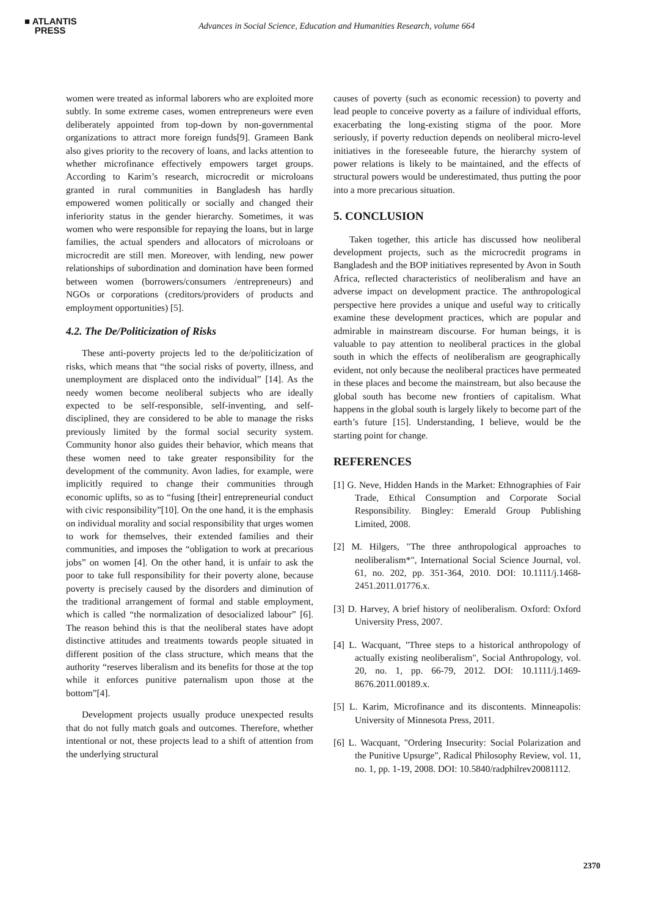■ ATLANTIS
PRESS
Advances in Social Science, Education and Humanities Research, volume 664
women were treated as informal laborers who are exploited more subtly. In some extreme cases, women entrepreneurs were even deliberately appointed from top-down by non-governmental organizations to attract more foreign funds[9]. Grameen Bank also gives priority to the recovery of loans, and lacks attention to whether microfinance effectively empowers target groups. According to Karim’s research, microcredit or microloans granted in rural communities in Bangladesh has hardly empowered women politically or socially and changed their inferiority status in the gender hierarchy. Sometimes, it was women who were responsible for repaying the loans, but in large families, the actual spenders and allocators of microloans or microcredit are still men. Moreover, with lending, new power relationships of subordination and domination have been formed between women (borrowers/consumers /entrepreneurs) and NGOs or corporations (creditors/providers of products and employment opportunities) [5].
4.2. The De/Politicization of Risks
These anti-poverty projects led to the de/politicization of risks, which means that “the social risks of poverty, illness, and unemployment are displaced onto the individual” [14]. As the needy women become neoliberal subjects who are ideally expected to be self-responsible, self-inventing, and self-disciplined, they are considered to be able to manage the risks previously limited by the formal social security system. Community honor also guides their behavior, which means that these women need to take greater responsibility for the development of the community. Avon ladies, for example, were implicitly required to change their communities through economic uplifts, so as to “fusing [their] entrepreneurial conduct with civic responsibility”[10]. On the one hand, it is the emphasis on individual morality and social responsibility that urges women to work for themselves, their extended families and their communities, and imposes the “obligation to work at precarious jobs” on women [4]. On the other hand, it is unfair to ask the poor to take full responsibility for their poverty alone, because poverty is precisely caused by the disorders and diminution of the traditional arrangement of formal and stable employment, which is called “the normalization of desocialized labour” [6]. The reason behind this is that the neoliberal states have adopt distinctive attitudes and treatments towards people situated in different position of the class structure, which means that the authority “reserves liberalism and its benefits for those at the top while it enforces punitive paternalism upon those at the bottom”[4].
Development projects usually produce unexpected results that do not fully match goals and outcomes. Therefore, whether intentional or not, these projects lead to a shift of attention from the underlying structural
causes of poverty (such as economic recession) to poverty and lead people to conceive poverty as a failure of individual efforts, exacerbating the long-existing stigma of the poor. More seriously, if poverty reduction depends on neoliberal micro-level initiatives in the foreseeable future, the hierarchy system of power relations is likely to be maintained, and the effects of structural powers would be underestimated, thus putting the poor into a more precarious situation.
5. CONCLUSION
Taken together, this article has discussed how neoliberal development projects, such as the microcredit programs in Bangladesh and the BOP initiatives represented by Avon in South Africa, reflected characteristics of neoliberalism and have an adverse impact on development practice. The anthropological perspective here provides a unique and useful way to critically examine these development practices, which are popular and admirable in mainstream discourse. For human beings, it is valuable to pay attention to neoliberal practices in the global south in which the effects of neoliberalism are geographically evident, not only because the neoliberal practices have permeated in these places and become the mainstream, but also because the global south has become new frontiers of capitalism. What happens in the global south is largely likely to become part of the earth’s future [15]. Understanding, I believe, would be the starting point for change.
REFERENCES
[1] G. Neve, Hidden Hands in the Market: Ethnographies of Fair Trade, Ethical Consumption and Corporate Social Responsibility. Bingley: Emerald Group Publishing Limited, 2008.
[2] M. Hilgers, "The three anthropological approaches to neoliberalism*", International Social Science Journal, vol. 61, no. 202, pp. 351-364, 2010. DOI: 10.1111/j.1468-2451.2011.01776.x.
[3] D. Harvey, A brief history of neoliberalism. Oxford: Oxford University Press, 2007.
[4] L. Wacquant, "Three steps to a historical anthropology of actually existing neoliberalism", Social Anthropology, vol. 20, no. 1, pp. 66-79, 2012. DOI: 10.1111/j.1469-8676.2011.00189.x.
[5] L. Karim, Microfinance and its discontents. Minneapolis: University of Minnesota Press, 2011.
[6] L. Wacquant, "Ordering Insecurity: Social Polarization and the Punitive Upsurge", Radical Philosophy Review, vol. 11, no. 1, pp. 1-19, 2008. DOI: 10.5840/radphilrev20081112.
2370